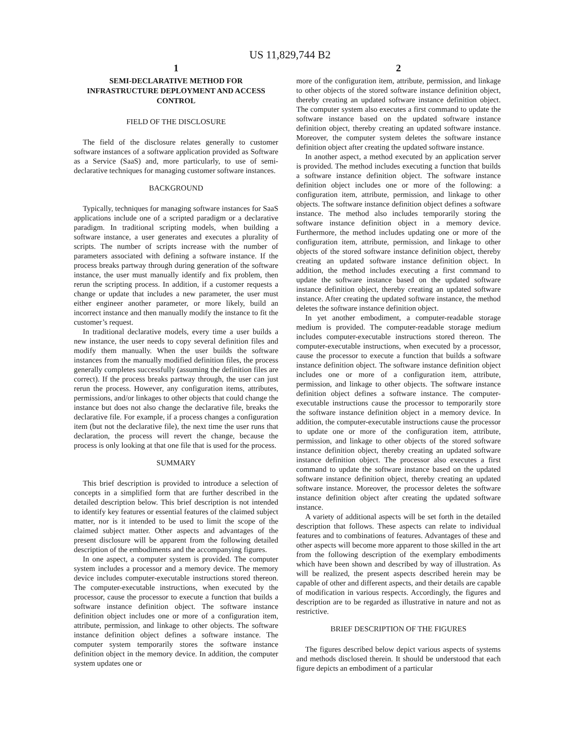US 11,829,744 B2
1
SEMI-DECLARATIVE METHOD FOR INFRASTRUCTURE DEPLOYMENT AND ACCESS CONTROL
FIELD OF THE DISCLOSURE
The field of the disclosure relates generally to customer software instances of a software application provided as Software as a Service (SaaS) and, more particularly, to use of semi-declarative techniques for managing customer software instances.
BACKGROUND
Typically, techniques for managing software instances for SaaS applications include one of a scripted paradigm or a declarative paradigm. In traditional scripting models, when building a software instance, a user generates and executes a plurality of scripts. The number of scripts increase with the number of parameters associated with defining a software instance. If the process breaks partway through during generation of the software instance, the user must manually identify and fix problem, then rerun the scripting process. In addition, if a customer requests a change or update that includes a new parameter, the user must either engineer another parameter, or more likely, build an incorrect instance and then manually modify the instance to fit the customer’s request.
In traditional declarative models, every time a user builds a new instance, the user needs to copy several definition files and modify them manually. When the user builds the software instances from the manually modified definition files, the process generally completes successfully (assuming the definition files are correct). If the process breaks partway through, the user can just rerun the process. However, any configuration items, attributes, permissions, and/or linkages to other objects that could change the instance but does not also change the declarative file, breaks the declarative file. For example, if a process changes a configuration item (but not the declarative file), the next time the user runs that declaration, the process will revert the change, because the process is only looking at that one file that is used for the process.
SUMMARY
This brief description is provided to introduce a selection of concepts in a simplified form that are further described in the detailed description below. This brief description is not intended to identify key features or essential features of the claimed subject matter, nor is it intended to be used to limit the scope of the claimed subject matter. Other aspects and advantages of the present disclosure will be apparent from the following detailed description of the embodiments and the accompanying figures.
In one aspect, a computer system is provided. The computer system includes a processor and a memory device. The memory device includes computer-executable instructions stored thereon. The computer-executable instructions, when executed by the processor, cause the processor to execute a function that builds a software instance definition object. The software instance definition object includes one or more of a configuration item, attribute, permission, and linkage to other objects. The software instance definition object defines a software instance. The computer system temporarily stores the software instance definition object in the memory device. In addition, the computer system updates one or
2
more of the configuration item, attribute, permission, and linkage to other objects of the stored software instance definition object, thereby creating an updated software instance definition object. The computer system also executes a first command to update the software instance based on the updated software instance definition object, thereby creating an updated software instance. Moreover, the computer system deletes the software instance definition object after creating the updated software instance.
In another aspect, a method executed by an application server is provided. The method includes executing a function that builds a software instance definition object. The software instance definition object includes one or more of the following: a configuration item, attribute, permission, and linkage to other objects. The software instance definition object defines a software instance. The method also includes temporarily storing the software instance definition object in a memory device. Furthermore, the method includes updating one or more of the configuration item, attribute, permission, and linkage to other objects of the stored software instance definition object, thereby creating an updated software instance definition object. In addition, the method includes executing a first command to update the software instance based on the updated software instance definition object, thereby creating an updated software instance. After creating the updated software instance, the method deletes the software instance definition object.
In yet another embodiment, a computer-readable storage medium is provided. The computer-readable storage medium includes computer-executable instructions stored thereon. The computer-executable instructions, when executed by a processor, cause the processor to execute a function that builds a software instance definition object. The software instance definition object includes one or more of a configuration item, attribute, permission, and linkage to other objects. The software instance definition object defines a software instance. The computer-executable instructions cause the processor to temporarily store the software instance definition object in a memory device. In addition, the computer-executable instructions cause the processor to update one or more of the configuration item, attribute, permission, and linkage to other objects of the stored software instance definition object, thereby creating an updated software instance definition object. The processor also executes a first command to update the software instance based on the updated software instance definition object, thereby creating an updated software instance. Moreover, the processor deletes the software instance definition object after creating the updated software instance.
A variety of additional aspects will be set forth in the detailed description that follows. These aspects can relate to individual features and to combinations of features. Advantages of these and other aspects will become more apparent to those skilled in the art from the following description of the exemplary embodiments which have been shown and described by way of illustration. As will be realized, the present aspects described herein may be capable of other and different aspects, and their details are capable of modification in various respects. Accordingly, the figures and description are to be regarded as illustrative in nature and not as restrictive.
BRIEF DESCRIPTION OF THE FIGURES
The figures described below depict various aspects of systems and methods disclosed therein. It should be understood that each figure depicts an embodiment of a particular